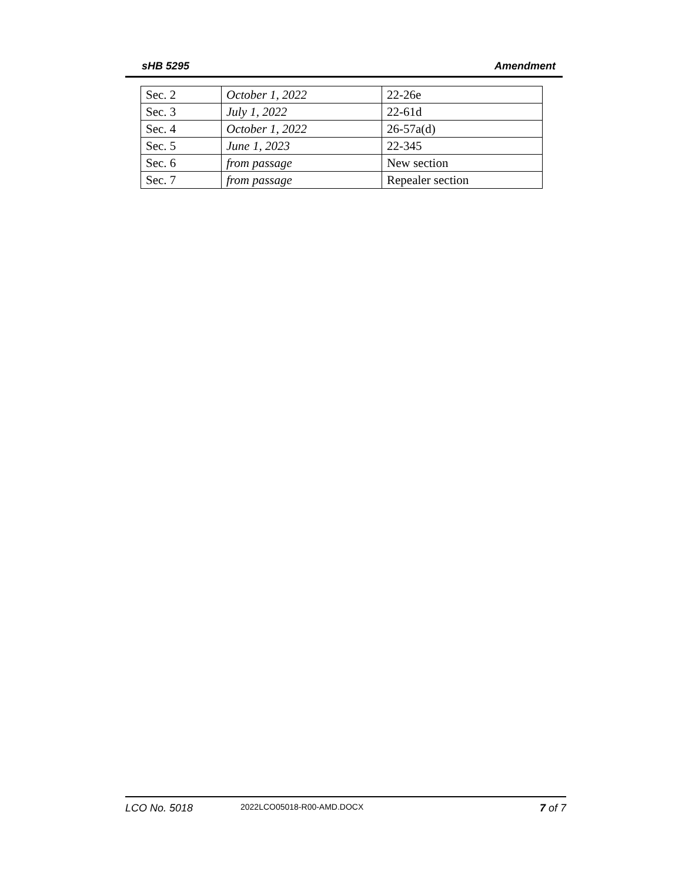sHB 5295 Amendment
| Sec. 2 | October 1, 2022 | 22-26e |
| Sec. 3 | July 1, 2022 | 22-61d |
| Sec. 4 | October 1, 2022 | 26-57a(d) |
| Sec. 5 | June 1, 2023 | 22-345 |
| Sec. 6 | from passage | New section |
| Sec. 7 | from passage | Repealer section |
LCO No. 5018 2022LCO05018-R00-AMD.DOCX 7 of 7